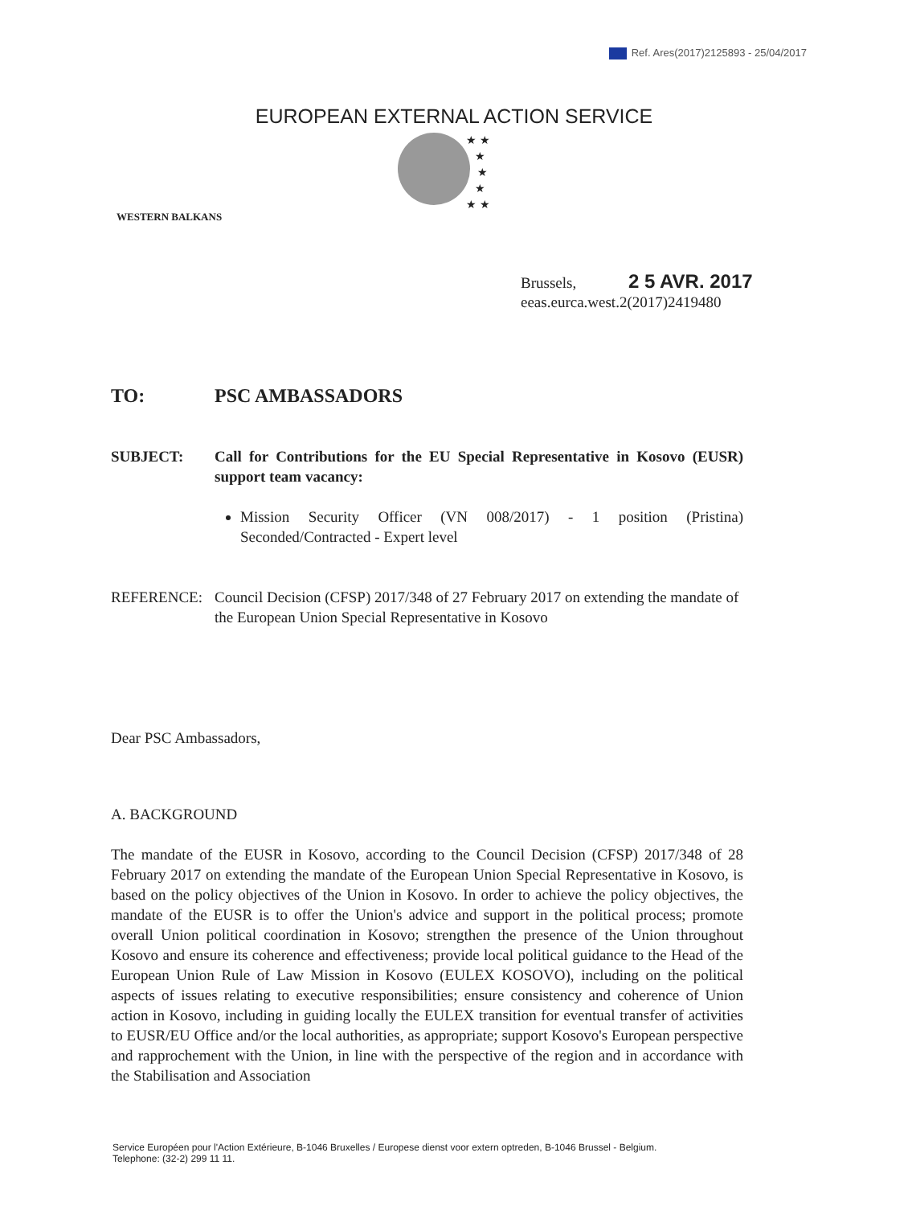Ref. Ares(2017)2125893 - 25/04/2017
EUROPEAN EXTERNAL ACTION SERVICE
★ ★
★
★
★
★ ★
WESTERN BALKANS
Brussels, 2 5 AVR. 2017
eeas.eurca.west.2(2017)2419480
TO: PSC AMBASSADORS
SUBJECT: Call for Contributions for the EU Special Representative in Kosovo (EUSR) support team vacancy:
Mission Security Officer (VN 008/2017) - 1 position (Pristina) Seconded/Contracted - Expert level
REFERENCE: Council Decision (CFSP) 2017/348 of 27 February 2017 on extending the mandate of the European Union Special Representative in Kosovo
Dear PSC Ambassadors,
A. BACKGROUND
The mandate of the EUSR in Kosovo, according to the Council Decision (CFSP) 2017/348 of 28 February 2017 on extending the mandate of the European Union Special Representative in Kosovo, is based on the policy objectives of the Union in Kosovo. In order to achieve the policy objectives, the mandate of the EUSR is to offer the Union's advice and support in the political process; promote overall Union political coordination in Kosovo; strengthen the presence of the Union throughout Kosovo and ensure its coherence and effectiveness; provide local political guidance to the Head of the European Union Rule of Law Mission in Kosovo (EULEX KOSOVO), including on the political aspects of issues relating to executive responsibilities; ensure consistency and coherence of Union action in Kosovo, including in guiding locally the EULEX transition for eventual transfer of activities to EUSR/EU Office and/or the local authorities, as appropriate; support Kosovo's European perspective and rapprochement with the Union, in line with the perspective of the region and in accordance with the Stabilisation and Association
Service Européen pour l'Action Extérieure, B-1046 Bruxelles / Europese dienst voor extern optreden, B-1046 Brussel - Belgium.
Telephone: (32-2) 299 11 11.